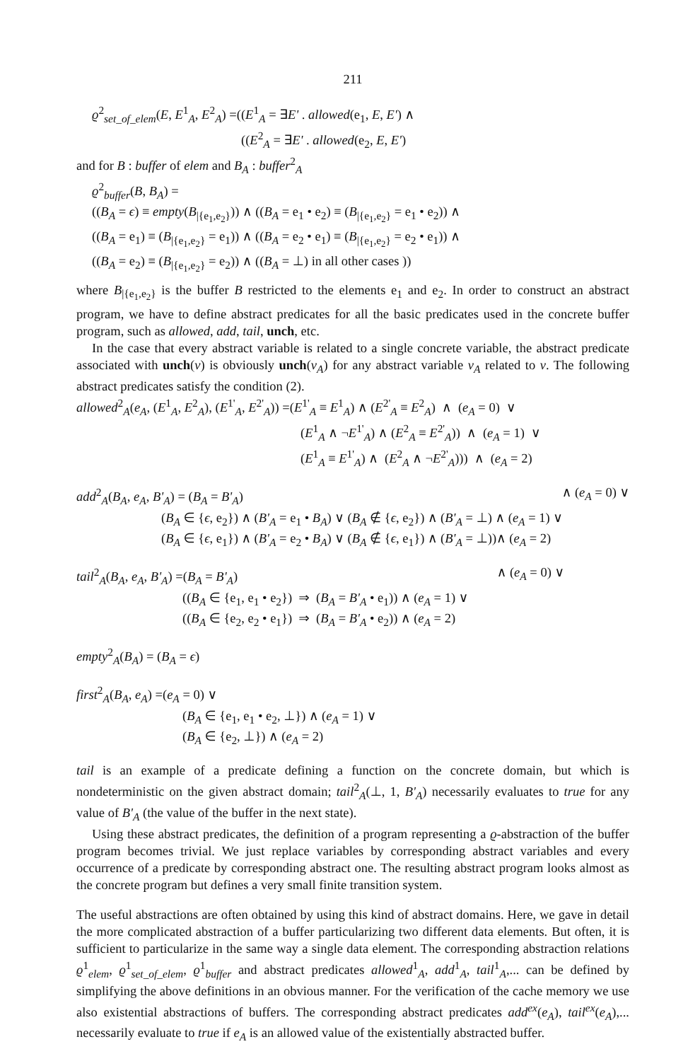211
ϱ<sup>2</sup><sub>set_of_elem</sub>(E, E<sup>1</sup><sub>A</sub>, E<sup>2</sup><sub>A</sub>) =((E<sup>1</sup><sub>A</sub> = ∃E' . allowed(e<sub>1</sub>, E, E') ∧
((E<sup>2</sup><sub>A</sub> = ∃E' . allowed(e<sub>2</sub>, E, E')
and for B : buffer of elem and B<sub>A</sub> : buffer<sup>2</sup><sub>A</sub>
ϱ<sup>2</sup><sub>buffer</sub>(B, B<sub>A</sub>) =
((B<sub>A</sub> = ϵ) ≡ empty(B<sub>|{e<sub>1</sub>,e<sub>2</sub>}</sub>)) ∧ ((B<sub>A</sub> = e<sub>1</sub> • e<sub>2</sub>) ≡ (B<sub>|{e<sub>1</sub>,e<sub>2</sub>}</sub> = e<sub>1</sub> • e<sub>2</sub>)) ∧
((B<sub>A</sub> = e<sub>1</sub>) ≡ (B<sub>|{e<sub>1</sub>,e<sub>2</sub>}</sub> = e<sub>1</sub>)) ∧ ((B<sub>A</sub> = e<sub>2</sub> • e<sub>1</sub>) ≡ (B<sub>|{e<sub>1</sub>,e<sub>2</sub>}</sub> = e<sub>2</sub> • e<sub>1</sub>)) ∧
((B<sub>A</sub> = e<sub>2</sub>) ≡ (B<sub>|{e<sub>1</sub>,e<sub>2</sub>}</sub> = e<sub>2</sub>)) ∧ ((B<sub>A</sub> = ⊥) in all other cases ))
where B<sub>|{e<sub>1</sub>,e<sub>2</sub>}</sub> is the buffer B restricted to the elements e<sub>1</sub> and e<sub>2</sub>. In order to construct an abstract program, we have to define abstract predicates for all the basic predicates used in the concrete buffer program, such as allowed, add, tail, unch, etc.
In the case that every abstract variable is related to a single concrete variable, the abstract predicate associated with unch(v) is obviously unch(v<sub>A</sub>) for any abstract variable v<sub>A</sub> related to v. The following abstract predicates satisfy the condition (2).
allowed<sup>2</sup><sub>A</sub>(e<sub>A</sub>, (E<sup>1</sup><sub>A</sub>, E<sup>2</sup><sub>A</sub>), (E<sup>1'</sup><sub>A</sub>, E<sup>2'</sup><sub>A</sub>)) =(E<sup>1'</sup><sub>A</sub> ≡ E<sup>1</sup><sub>A</sub>) ∧ (E<sup>2'</sup><sub>A</sub> ≡ E<sup>2</sup><sub>A</sub>) ∧ (e<sub>A</sub> = 0) ∨
(E<sup>1</sup><sub>A</sub> ∧ ¬E<sup>1'</sup><sub>A</sub>) ∧ (E<sup>2</sup><sub>A</sub> ≡ E<sup>2'</sup><sub>A</sub>)) ∧ (e<sub>A</sub> = 1) ∨
(E<sup>1</sup><sub>A</sub> ≡ E<sup>1'</sup><sub>A</sub>) ∧ (E<sup>2</sup><sub>A</sub> ∧ ¬E<sup>2'</sup><sub>A</sub>))) ∧ (e<sub>A</sub> = 2)
add<sup>2</sup><sub>A</sub>(B<sub>A</sub>, e<sub>A</sub>, B'<sub>A</sub>) = (B<sub>A</sub> = B'<sub>A</sub>) ∧ (e<sub>A</sub> = 0) ∨
(B<sub>A</sub> ∈ {ϵ, e<sub>2</sub>}) ∧ (B'<sub>A</sub> = e<sub>1</sub> • B<sub>A</sub>) ∨ (B<sub>A</sub> ∉ {ϵ, e<sub>2</sub>}) ∧ (B'<sub>A</sub> = ⊥) ∧ (e<sub>A</sub> = 1) ∨
(B<sub>A</sub> ∈ {ϵ, e<sub>1</sub>}) ∧ (B'<sub>A</sub> = e<sub>2</sub> • B<sub>A</sub>) ∨ (B<sub>A</sub> ∉ {ϵ, e<sub>1</sub>}) ∧ (B'<sub>A</sub> = ⊥))∧ (e<sub>A</sub> = 2)
tail<sup>2</sup><sub>A</sub>(B<sub>A</sub>, e<sub>A</sub>, B'<sub>A</sub>) =(B<sub>A</sub> = B'<sub>A</sub>) ∧ (e<sub>A</sub> = 0) ∨
((B<sub>A</sub> ∈ {e<sub>1</sub>, e<sub>1</sub> • e<sub>2</sub>}) ⇒ (B<sub>A</sub> = B'<sub>A</sub> • e<sub>1</sub>)) ∧ (e<sub>A</sub> = 1) ∨
((B<sub>A</sub> ∈ {e<sub>2</sub>, e<sub>2</sub> • e<sub>1</sub>}) ⇒ (B<sub>A</sub> = B'<sub>A</sub> • e<sub>2</sub>)) ∧ (e<sub>A</sub> = 2)
empty<sup>2</sup><sub>A</sub>(B<sub>A</sub>) = (B<sub>A</sub> = ϵ)
first<sup>2</sup><sub>A</sub>(B<sub>A</sub>, e<sub>A</sub>) =(e<sub>A</sub> = 0) ∨
(B<sub>A</sub> ∈ {e<sub>1</sub>, e<sub>1</sub> • e<sub>2</sub>, ⊥}) ∧ (e<sub>A</sub> = 1) ∨
(B<sub>A</sub> ∈ {e<sub>2</sub>, ⊥}) ∧ (e<sub>A</sub> = 2)
tail is an example of a predicate defining a function on the concrete domain, but which is nondeterministic on the given abstract domain; tail<sup>2</sup><sub>A</sub>(⊥, 1, B'<sub>A</sub>) necessarily evaluates to true for any value of B'<sub>A</sub> (the value of the buffer in the next state).
Using these abstract predicates, the definition of a program representing a ϱ-abstraction of the buffer program becomes trivial. We just replace variables by corresponding abstract variables and every occurrence of a predicate by corresponding abstract one. The resulting abstract program looks almost as the concrete program but defines a very small finite transition system.
The useful abstractions are often obtained by using this kind of abstract domains. Here, we gave in detail the more complicated abstraction of a buffer particularizing two different data elements. But often, it is sufficient to particularize in the same way a single data element. The corresponding abstraction relations ϱ<sup>1</sup><sub>elem</sub>, ϱ<sup>1</sup><sub>set_of_elem</sub>, ϱ<sup>1</sup><sub>buffer</sub> and abstract predicates allowed<sup>1</sup><sub>A</sub>, add<sup>1</sup><sub>A</sub>, tail<sup>1</sup><sub>A</sub>,... can be defined by simplifying the above definitions in an obvious manner. For the verification of the cache memory we use also existential abstractions of buffers. The corresponding abstract predicates add<sup>ex</sup>(e<sub>A</sub>), tail<sup>ex</sup>(e<sub>A</sub>),... necessarily evaluate to true if e<sub>A</sub> is an allowed value of the existentially abstracted buffer.